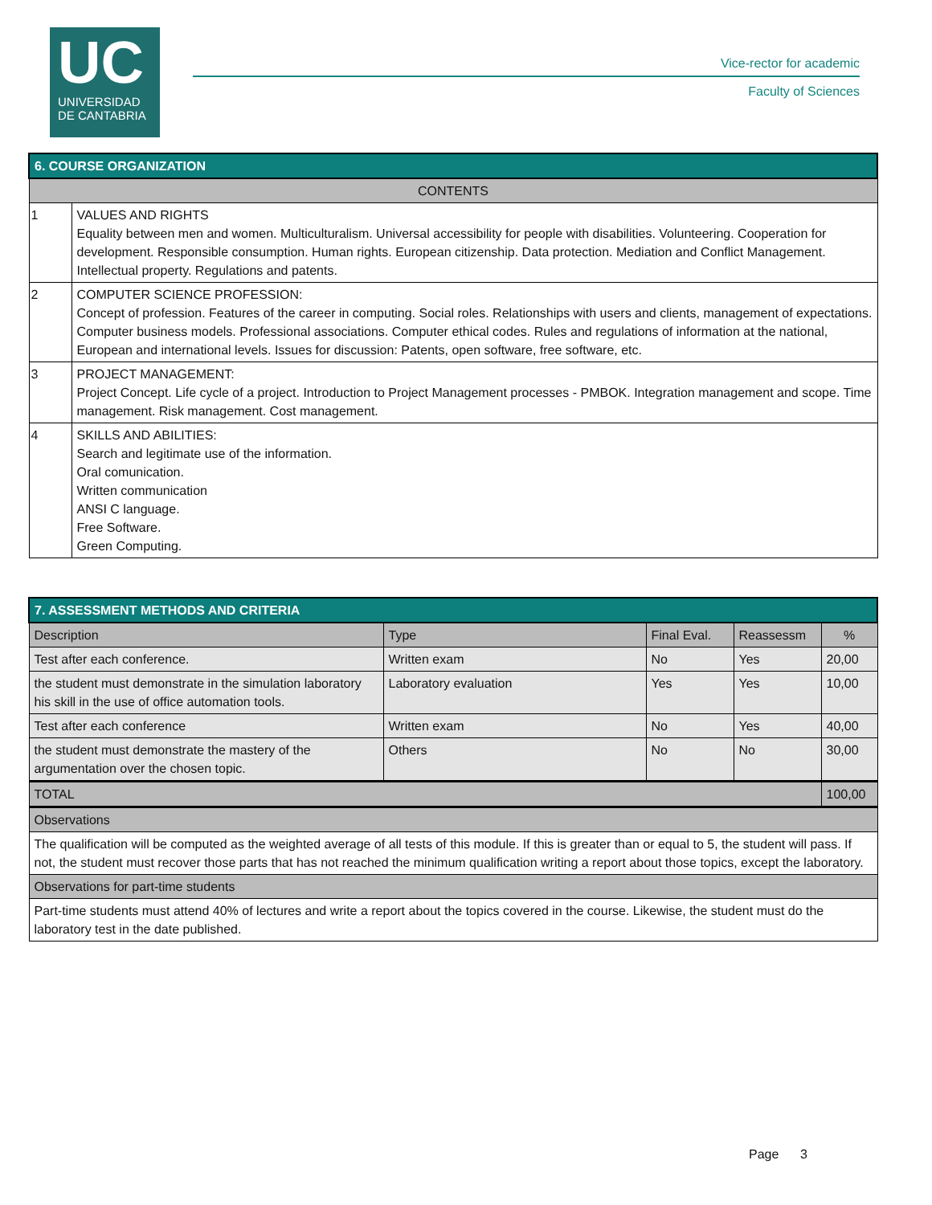UC
UNIVERSIDAD
DE CANTABRIA
Vice-rector for academic
Faculty of Sciences
| 6. COURSE ORGANIZATION | |
| --- | --- |
| CONTENTS | |
| 1 | VALUES AND RIGHTS Equality between men and women. Multiculturalism. Universal accessibility for people with disabilities. Volunteering. Cooperation for development. Responsible consumption. Human rights. European citizenship. Data protection. Mediation and Conflict Management. Intellectual property. Regulations and patents. |
| 2 | COMPUTER SCIENCE PROFESSION: Concept of profession. Features of the career in computing. Social roles. Relationships with users and clients, management of expectations. Computer business models. Professional associations. Computer ethical codes. Rules and regulations of information at the national, European and international levels. Issues for discussion: Patents, open software, free software, etc. |
| 3 | PROJECT MANAGEMENT: Project Concept. Life cycle of a project. Introduction to Project Management processes - PMBOK. Integration management and scope. Time management. Risk management. Cost management. |
| 4 | SKILLS AND ABILITIES: Search and legitimate use of the information. Oral comunication. Written communication ANSI C language. Free Software. Green Computing. |
| 7. ASSESSMENT METHODS AND CRITERIA | | | | |
| --- | --- | --- | --- | --- |
| Description | Type | Final Eval. | Reassessm | % |
| Test after each conference. | Written exam | No | Yes | 20,00 |
| the student must demonstrate in the simulation laboratory his skill in the use of office automation tools. | Laboratory evaluation | Yes | Yes | 10,00 |
| Test after each conference | Written exam | No | Yes | 40,00 |
| the student must demonstrate the mastery of the argumentation over the chosen topic. | Others | No | No | 30,00 |
| TOTAL | | | | 100,00 |
| Observations | | | | |
| The qualification will be computed as the weighted average of all tests of this module. If this is greater than or equal to 5, the student will pass. If not, the student must recover those parts that has not reached the minimum qualification writing a report about those topics, except the laboratory. | | | | |
| Observations for part-time students | | | | |
| Part-time students must attend 40% of lectures and write a report about the topics covered in the course. Likewise, the student must do the laboratory test in the date published. | | | | |
Page 3